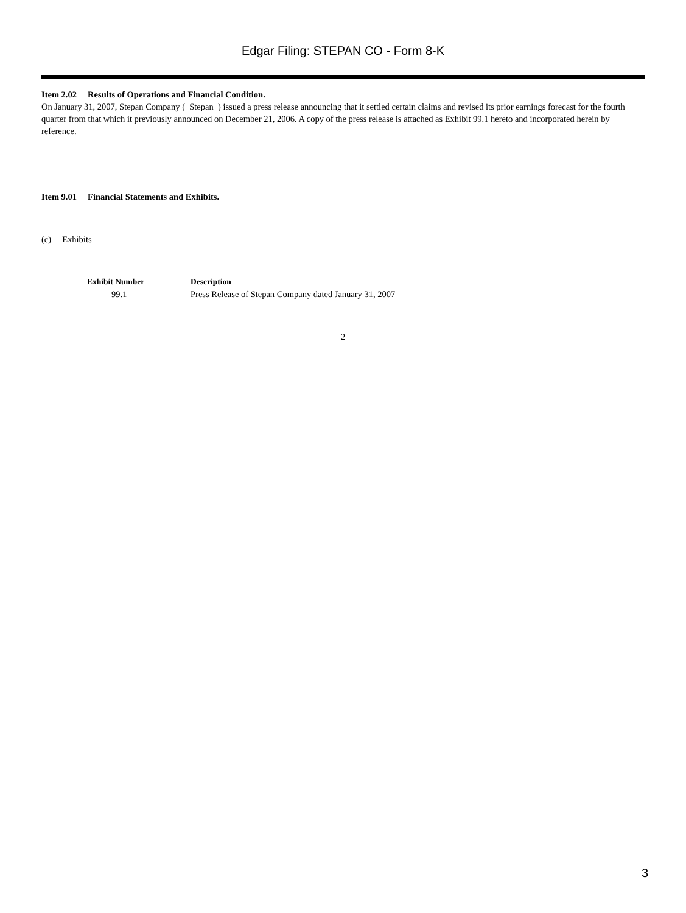Edgar Filing: STEPAN CO - Form 8-K
Item 2.02 Results of Operations and Financial Condition.
On January 31, 2007, Stepan Company ( Stepan ) issued a press release announcing that it settled certain claims and revised its prior earnings forecast for the fourth quarter from that which it previously announced on December 21, 2006. A copy of the press release is attached as Exhibit 99.1 hereto and incorporated herein by reference.
Item 9.01 Financial Statements and Exhibits.
(c) Exhibits
| Exhibit Number | Description |
| --- | --- |
| 99.1 | Press Release of Stepan Company dated January 31, 2007 |
2
3